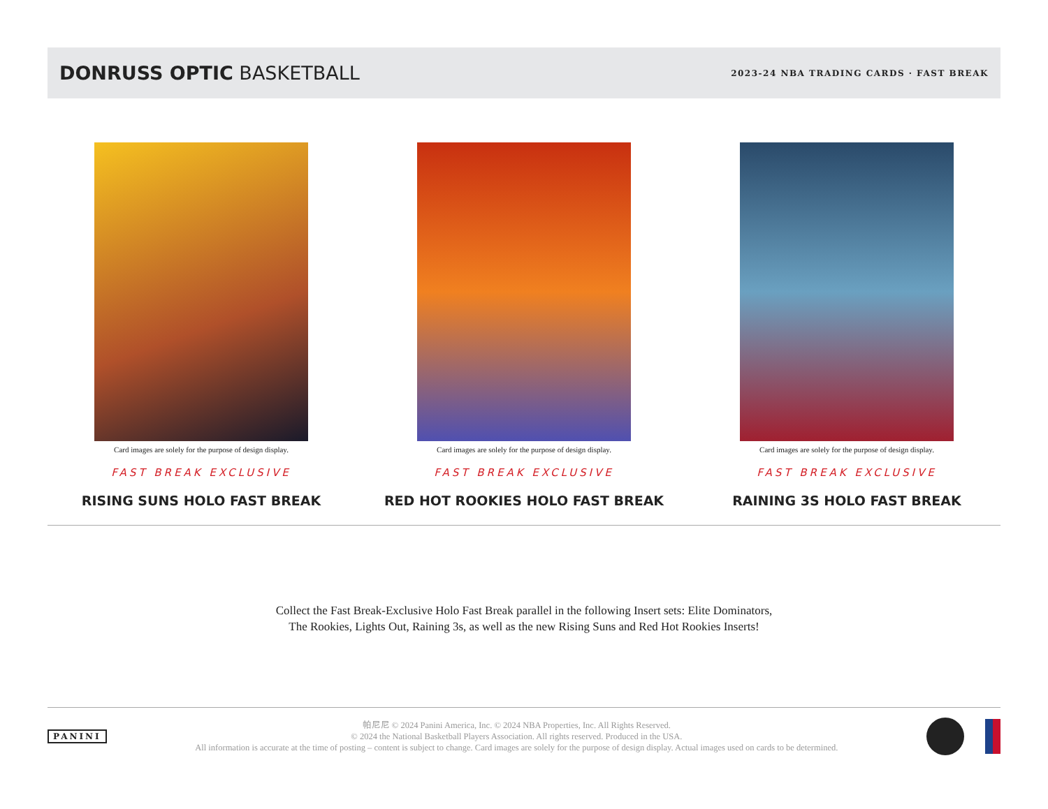DONRUSS OPTIC BASKETBALL
2023-24 NBA TRADING CARDS · FAST BREAK
Card images are solely for the purpose of design display.
FAST BREAK EXCLUSIVE
RISING SUNS HOLO FAST BREAK
Card images are solely for the purpose of design display.
FAST BREAK EXCLUSIVE
RED HOT ROOKIES HOLO FAST BREAK
Card images are solely for the purpose of design display.
FAST BREAK EXCLUSIVE
RAINING 3S HOLO FAST BREAK
Collect the Fast Break-Exclusive Holo Fast Break parallel in the following Insert sets: Elite Dominators,
The Rookies, Lights Out, Raining 3s, as well as the new Rising Suns and Red Hot Rookies Inserts!
PANINI
帕尼尼 © 2024 Panini America, Inc. © 2024 NBA Properties, Inc. All Rights Reserved.
© 2024 the National Basketball Players Association. All rights reserved. Produced in the USA.
All information is accurate at the time of posting – content is subject to change. Card images are solely for the purpose of design display. Actual images used on cards to be determined.